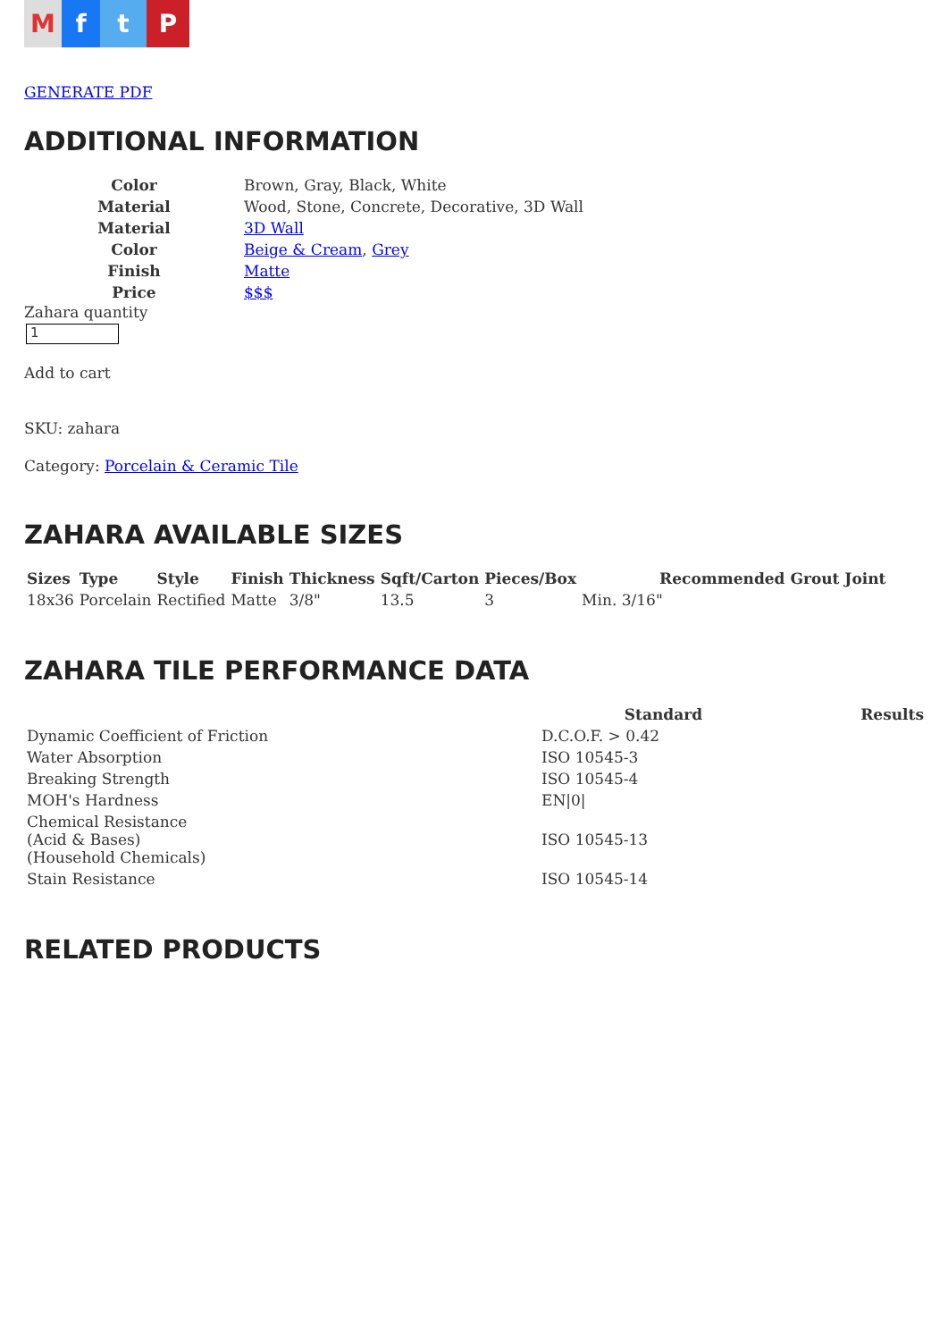M f t P
GENERATE PDF
ADDITIONAL INFORMATION
| Color | Brown, Gray, Black, White |
| Material | Wood, Stone, Concrete, Decorative, 3D Wall |
| Material | 3D Wall |
| Color | Beige & Cream , Grey |
| Finish | Matte |
| Price | $$$ |
Zahara quantity
1
Add to cart
SKU: zahara
Category: Porcelain & Ceramic Tile
ZAHARA AVAILABLE SIZES
| Sizes | Type | Style | Finish | Thickness | Sqft/Carton | Pieces/Box | Recommended Grout Joint |
| --- | --- | --- | --- | --- | --- | --- | --- |
| 18x36 | Porcelain | Rectified | Matte | 3/8" | 13.5 | 3 | Min. 3/16" |
ZAHARA TILE PERFORMANCE DATA
| | Standard | Results |
| --- | --- | --- |
| Dynamic Coefficient of Friction | D.C.O.F. > 0.42 | |
| Water Absorption | ISO 10545-3 | |
| Breaking Strength | ISO 10545-4 | |
| MOH's Hardness | EN/0/ | |
| Chemical Resistance (Acid & Bases) (Household Chemicals) | ISO 10545-13 | |
| Stain Resistance | ISO 10545-14 | |
RELATED PRODUCTS